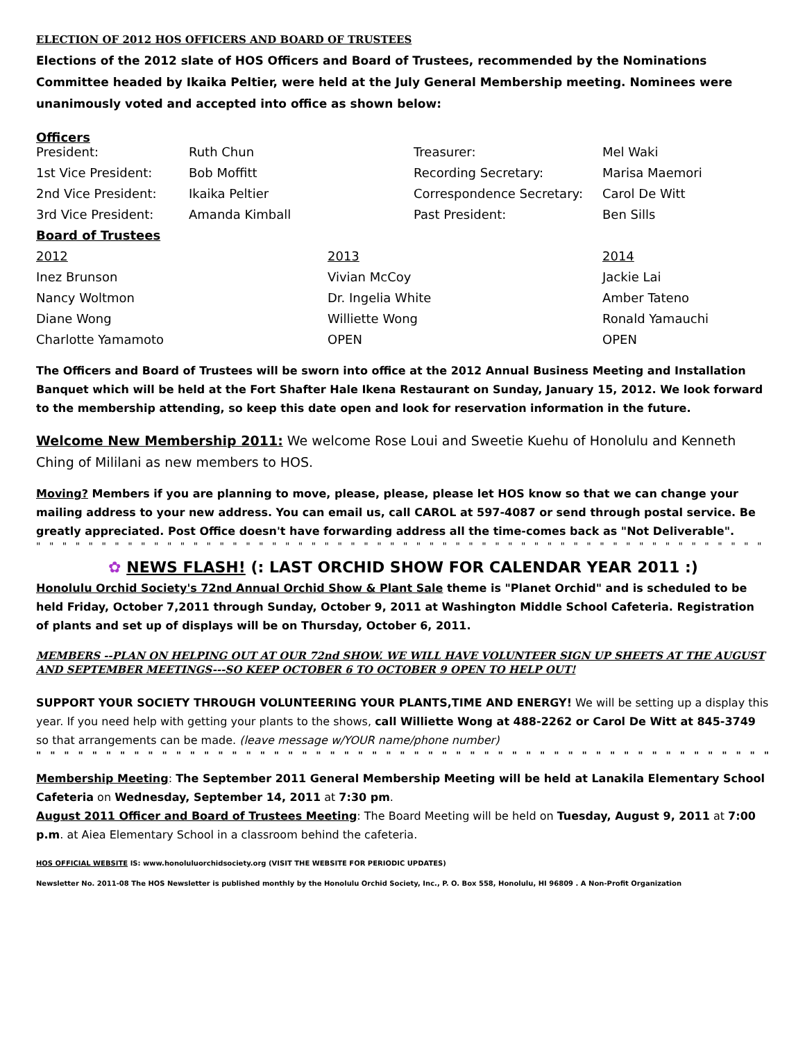ELECTION OF 2012 HOS OFFICERS AND BOARD OF TRUSTEES
Elections of the 2012 slate of HOS Officers and Board of Trustees, recommended by the Nominations Committee headed by Ikaika Peltier, were held at the July General Membership meeting. Nominees were unanimously voted and accepted into office as shown below:
Officers
| President: | Ruth Chun | | Treasurer: | Mel Waki |
| 1st Vice President: | Bob Moffitt | | Recording Secretary: | Marisa Maemori |
| 2nd Vice President: | Ikaika Peltier | | Correspondence Secretary: | Carol De Witt |
| 3rd Vice President: | Amanda Kimball | | Past President: | Ben Sills |
| Board of Trustees | | | | |
| 2012 | | 2013 | | 2014 |
| Inez Brunson | | Vivian McCoy | | Jackie Lai |
| Nancy Woltmon | | Dr. Ingelia White | | Amber Tateno |
| Diane Wong | | Williette Wong | | Ronald Yamauchi |
| Charlotte Yamamoto | | OPEN | | OPEN |
The Officers and Board of Trustees will be sworn into office at the 2012 Annual Business Meeting and Installation Banquet which will be held at the Fort Shafter Hale Ikena Restaurant on Sunday, January 15, 2012. We look forward to the membership attending, so keep this date open and look for reservation information in the future.
Welcome New Membership 2011: We welcome Rose Loui and Sweetie Kuehu of Honolulu and Kenneth Ching of Mililani as new members to HOS.
Moving? Members if you are planning to move, please, please, please let HOS know so that we can change your mailing address to your new address. You can email us, call CAROL at 597-4087 or send through postal service. Be greatly appreciated. Post Office doesn't have forwarding address all the time-comes back as "Not Deliverable".
" " " " " " " " " " " " " " " " " " " " " " " " " " " " " " " " " " " " " " " " " " " " " " " " " " " " " " " " " " " " " " "
✿ NEWS FLASH! (: LAST ORCHID SHOW FOR CALENDAR YEAR 2011 :)
Honolulu Orchid Society's 72nd Annual Orchid Show & Plant Sale theme is "Planet Orchid" and is scheduled to be held Friday, October 7,2011 through Sunday, October 9, 2011 at Washington Middle School Cafeteria. Registration of plants and set up of displays will be on Thursday, October 6, 2011.
MEMBERS --PLAN ON HELPING OUT AT OUR 72nd SHOW. WE WILL HAVE VOLUNTEER SIGN UP SHEETS AT THE AUGUST AND SEPTEMBER MEETINGS---SO KEEP OCTOBER 6 TO OCTOBER 9 OPEN TO HELP OUT!
SUPPORT YOUR SOCIETY THROUGH VOLUNTEERING YOUR PLANTS,TIME AND ENERGY! We will be setting up a display this year. If you need help with getting your plants to the shows, call Williette Wong at 488-2262 or Carol De Witt at 845-3749 so that arrangements can be made. (leave message w/YOUR name/phone number)
" " " " " " " " " " " " " " " " " " " " " " " " " " " " " " " " " " " " " " " " " " " " " " " " " " " " " " " " " " " " " " "
Membership Meeting: The September 2011 General Membership Meeting will be held at Lanakila Elementary School Cafeteria on Wednesday, September 14, 2011 at 7:30 pm.
August 2011 Officer and Board of Trustees Meeting: The Board Meeting will be held on Tuesday, August 9, 2011 at 7:00 p.m. at Aiea Elementary School in a classroom behind the cafeteria.
HOS OFFICIAL WEBSITE IS: www.honoluluorchidsociety.org (VISIT THE WEBSITE FOR PERIODIC UPDATES)
Newsletter No. 2011-08 The HOS Newsletter is published monthly by the Honolulu Orchid Society, Inc., P. O. Box 558, Honolulu, HI 96809 . A Non-Profit Organization